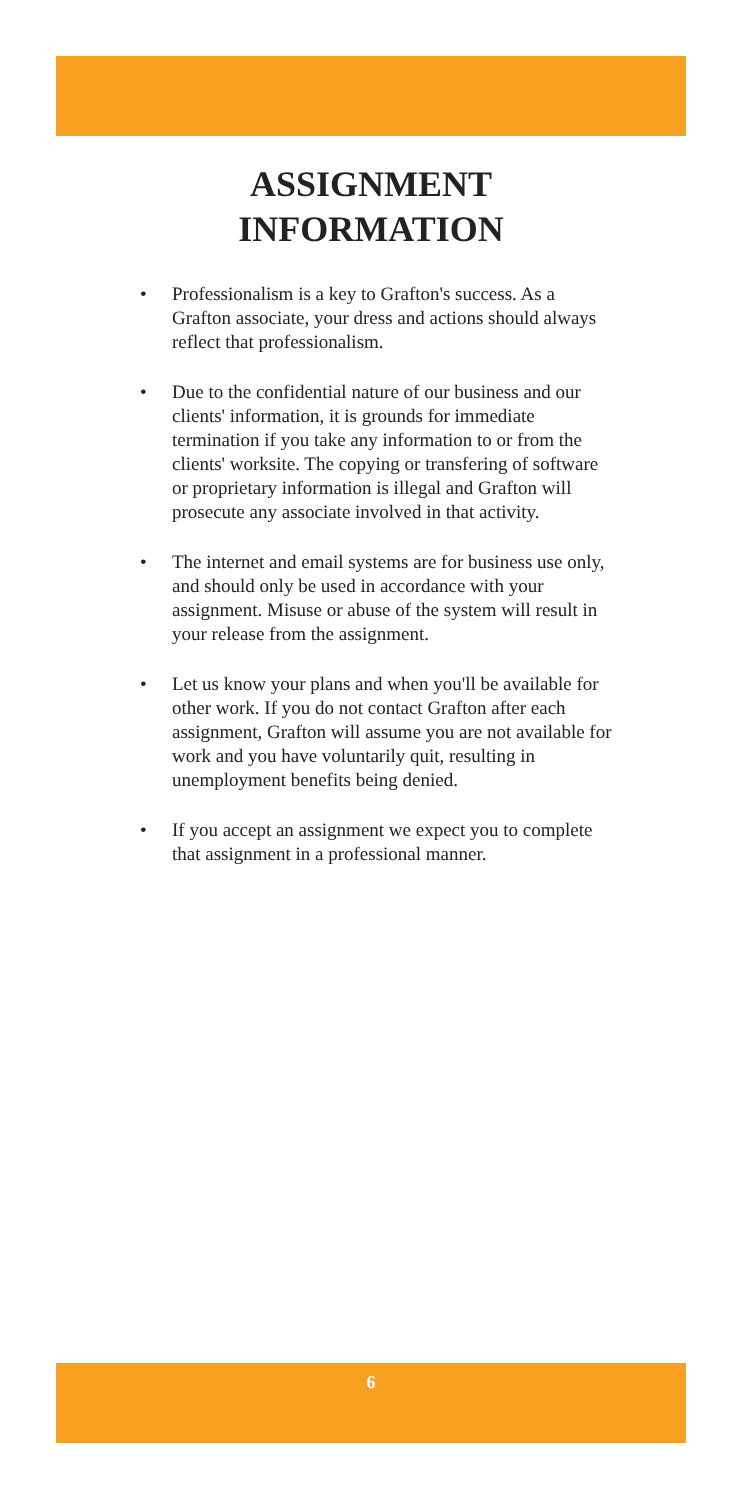ASSIGNMENT
INFORMATION
• Professionalism is a key to Grafton's success. As a Grafton associate, your dress and actions should always reflect that professionalism.
• Due to the confidential nature of our business and our clients' information, it is grounds for immediate termination if you take any information to or from the clients' worksite. The copying or transfering of software or proprietary information is illegal and Grafton will prosecute any associate involved in that activity.
• The internet and email systems are for business use only, and should only be used in accordance with your assignment. Misuse or abuse of the system will result in your release from the assignment.
• Let us know your plans and when you'll be available for other work. If you do not contact Grafton after each assignment, Grafton will assume you are not available for work and you have voluntarily quit, resulting in unemployment benefits being denied.
• If you accept an assignment we expect you to complete that assignment in a professional manner.
6